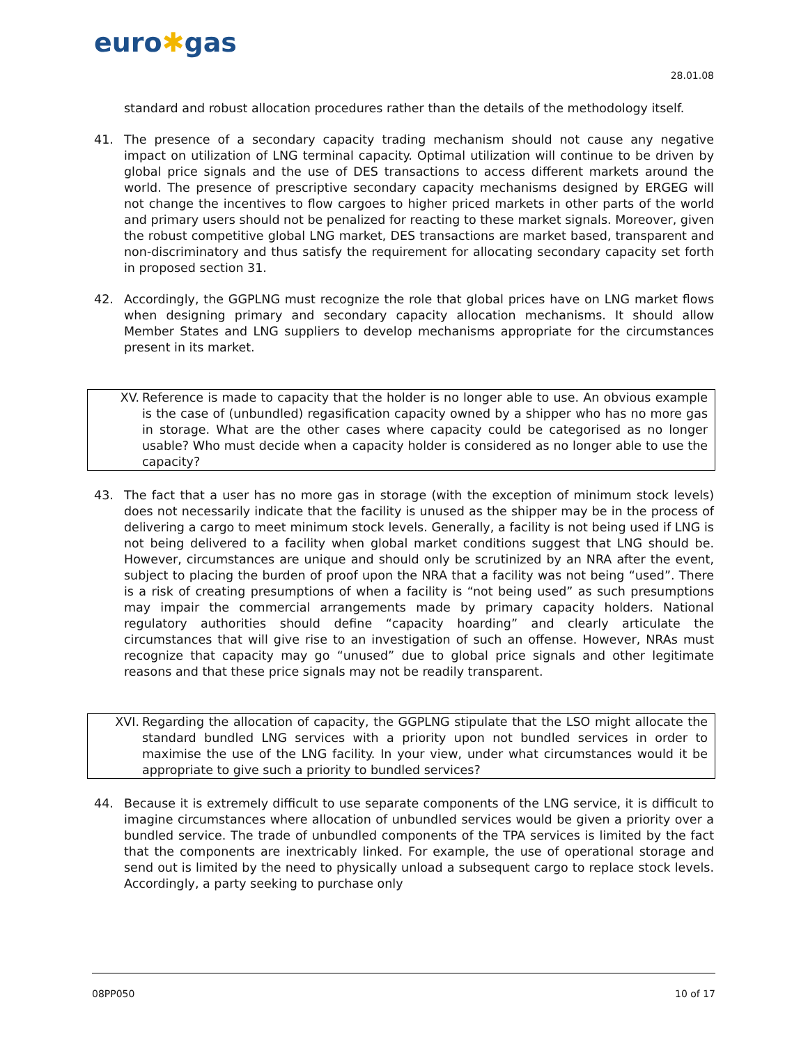euro✱gas
28.01.08
standard and robust allocation procedures rather than the details of the methodology itself.
41. The presence of a secondary capacity trading mechanism should not cause any negative impact on utilization of LNG terminal capacity. Optimal utilization will continue to be driven by global price signals and the use of DES transactions to access different markets around the world. The presence of prescriptive secondary capacity mechanisms designed by ERGEG will not change the incentives to flow cargoes to higher priced markets in other parts of the world and primary users should not be penalized for reacting to these market signals. Moreover, given the robust competitive global LNG market, DES transactions are market based, transparent and non-discriminatory and thus satisfy the requirement for allocating secondary capacity set forth in proposed section 31.
42. Accordingly, the GGPLNG must recognize the role that global prices have on LNG market flows when designing primary and secondary capacity allocation mechanisms. It should allow Member States and LNG suppliers to develop mechanisms appropriate for the circumstances present in its market.
XV. Reference is made to capacity that the holder is no longer able to use. An obvious example is the case of (unbundled) regasification capacity owned by a shipper who has no more gas in storage. What are the other cases where capacity could be categorised as no longer usable? Who must decide when a capacity holder is considered as no longer able to use the capacity?
43. The fact that a user has no more gas in storage (with the exception of minimum stock levels) does not necessarily indicate that the facility is unused as the shipper may be in the process of delivering a cargo to meet minimum stock levels. Generally, a facility is not being used if LNG is not being delivered to a facility when global market conditions suggest that LNG should be. However, circumstances are unique and should only be scrutinized by an NRA after the event, subject to placing the burden of proof upon the NRA that a facility was not being “used”. There is a risk of creating presumptions of when a facility is “not being used” as such presumptions may impair the commercial arrangements made by primary capacity holders. National regulatory authorities should define “capacity hoarding” and clearly articulate the circumstances that will give rise to an investigation of such an offense. However, NRAs must recognize that capacity may go “unused” due to global price signals and other legitimate reasons and that these price signals may not be readily transparent.
XVI. Regarding the allocation of capacity, the GGPLNG stipulate that the LSO might allocate the standard bundled LNG services with a priority upon not bundled services in order to maximise the use of the LNG facility. In your view, under what circumstances would it be appropriate to give such a priority to bundled services?
44. Because it is extremely difficult to use separate components of the LNG service, it is difficult to imagine circumstances where allocation of unbundled services would be given a priority over a bundled service. The trade of unbundled components of the TPA services is limited by the fact that the components are inextricably linked. For example, the use of operational storage and send out is limited by the need to physically unload a subsequent cargo to replace stock levels. Accordingly, a party seeking to purchase only
08PP050 10 of 17